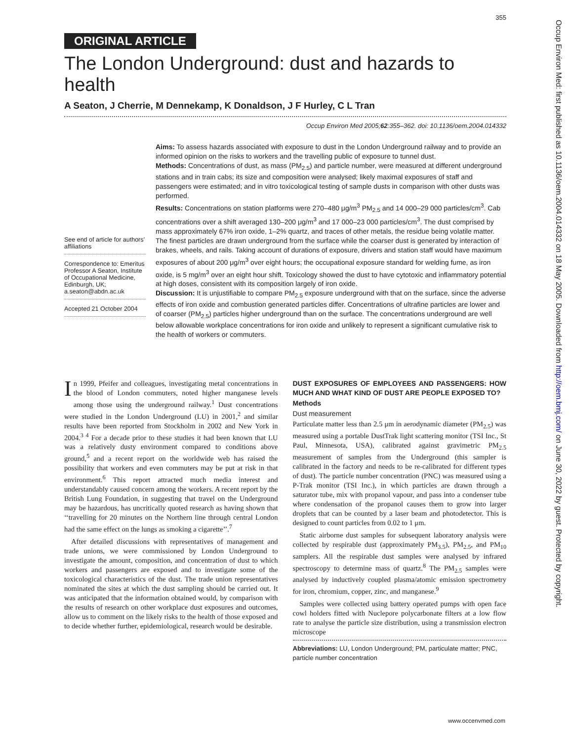355
ORIGINAL ARTICLE
The London Underground: dust and hazards to health
A Seaton, J Cherrie, M Dennekamp, K Donaldson, J F Hurley, C L Tran
Occup Environ Med 2005;62:355–362. doi: 10.1136/oem.2004.014332
See end of article for authors’ affiliations
Correspondence to: Emeritus Professor A Seaton, Institute of Occupational Medicine, Edinburgh, UK; a.seaton@abdn.ac.uk
Accepted 21 October 2004
Aims: To assess hazards associated with exposure to dust in the London Underground railway and to provide an informed opinion on the risks to workers and the travelling public of exposure to tunnel dust.
Methods: Concentrations of dust, as mass (PM<sub>2.5</sub>) and particle number, were measured at different underground stations and in train cabs; its size and composition were analysed; likely maximal exposures of staff and passengers were estimated; and in vitro toxicological testing of sample dusts in comparison with other dusts was performed.
Results: Concentrations on station platforms were 270–480 μg/m<sup>3</sup> PM<sub>2.5</sub> and 14 000–29 000 particles/cm<sup>3</sup>. Cab concentrations over a shift averaged 130–200 μg/m<sup>3</sup> and 17 000–23 000 particles/cm<sup>3</sup>. The dust comprised by mass approximately 67% iron oxide, 1–2% quartz, and traces of other metals, the residue being volatile matter. The finest particles are drawn underground from the surface while the coarser dust is generated by interaction of brakes, wheels, and rails. Taking account of durations of exposure, drivers and station staff would have maximum exposures of about 200 μg/m<sup>3</sup> over eight hours; the occupational exposure standard for welding fume, as iron oxide, is 5 mg/m<sup>3</sup> over an eight hour shift. Toxicology showed the dust to have cytotoxic and inflammatory potential at high doses, consistent with its composition largely of iron oxide.
Discussion: It is unjustifiable to compare PM<sub>2.5</sub> exposure underground with that on the surface, since the adverse effects of iron oxide and combustion generated particles differ. Concentrations of ultrafine particles are lower and of coarser (PM<sub>2.5</sub>) particles higher underground than on the surface. The concentrations underground are well below allowable workplace concentrations for iron oxide and unlikely to represent a significant cumulative risk to the health of workers or commuters.
In 1999, Pfeifer and colleagues, investigating metal concentrations in the blood of London commuters, noted higher manganese levels among those using the underground railway.<sup>1</sup> Dust concentrations were studied in the London Underground (LU) in 2001,<sup>2</sup> and similar results have been reported from Stockholm in 2002 and New York in 2004.<sup>3 4</sup> For a decade prior to these studies it had been known that LU was a relatively dusty environment compared to conditions above ground,<sup>5</sup> and a recent report on the worldwide web has raised the possibility that workers and even commuters may be put at risk in that environment.<sup>6</sup> This report attracted much media interest and understandably caused concern among the workers. A recent report by the British Lung Foundation, in suggesting that travel on the Underground may be hazardous, has uncritically quoted research as having shown that ‘‘travelling for 20 minutes on the Northern line through central London had the same effect on the lungs as smoking a cigarette’’.<sup>7</sup>
After detailed discussions with representatives of management and trade unions, we were commissioned by London Underground to investigate the amount, composition, and concentration of dust to which workers and passengers are exposed and to investigate some of the toxicological characteristics of the dust. The trade union representatives nominated the sites at which the dust sampling should be carried out. It was anticipated that the information obtained would, by comparison with the results of research on other workplace dust exposures and outcomes, allow us to comment on the likely risks to the health of those exposed and to decide whether further, epidemiological, research would be desirable.
DUST EXPOSURES OF EMPLOYEES AND PASSENGERS: HOW MUCH AND WHAT KIND OF DUST ARE PEOPLE EXPOSED TO?
Methods
Dust measurement
Particulate matter less than 2.5 μm in aerodynamic diameter (PM<sub>2.5</sub>) was measured using a portable DustTrak light scattering monitor (TSI Inc., St Paul, Minnesota, USA), calibrated against gravimetric PM<sub>2.5</sub> measurement of samples from the Underground (this sampler is calibrated in the factory and needs to be re-calibrated for different types of dust). The particle number concentration (PNC) was measured using a P-Trak monitor (TSI Inc.), in which particles are drawn through a saturator tube, mix with propanol vapour, and pass into a condenser tube where condensation of the propanol causes them to grow into larger droplets that can be counted by a laser beam and photodetector. This is designed to count particles from 0.02 to 1 μm.
Static airborne dust samples for subsequent laboratory analysis were collected by respirable dust (approximately PM<sub>3.5</sub>), PM<sub>2.5</sub>, and PM<sub>10</sub> samplers. All the respirable dust samples were analysed by infrared spectroscopy to determine mass of quartz.<sup>8</sup> The PM<sub>2.5</sub> samples were analysed by inductively coupled plasma/atomic emission spectrometry for iron, chromium, copper, zinc, and manganese.<sup>9</sup>
Samples were collected using battery operated pumps with open face cowl holders fitted with Nuclepore polycarbonate filters at a low flow rate to analyse the particle size distribution, using a transmission electron microscope
Abbreviations: LU, London Underground; PM, particulate matter; PNC, particle number concentration
www.occenvmed.com
Occup Environ Med: first published as 10.1136/oem.2004.014332 on 18 May 2005. Downloaded from http://oem.bmj.com/ on June 30, 2022 by guest. Protected by copyright.